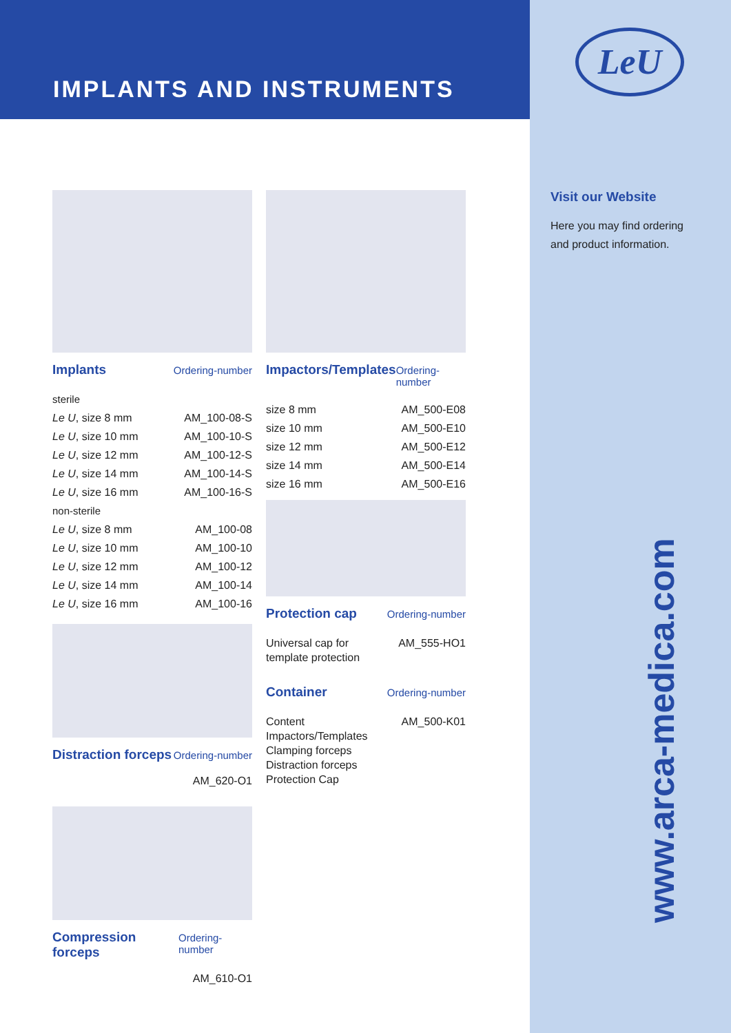IMPLANTS AND INSTRUMENTS
LeU
Implants Ordering-number
| sterile | |
| Le U , size 8 mm | AM_100-08-S |
| Le U , size 10 mm | AM_100-10-S |
| Le U , size 12 mm | AM_100-12-S |
| Le U , size 14 mm | AM_100-14-S |
| Le U , size 16 mm | AM_100-16-S |
| non-sterile | |
| Le U , size 8 mm | AM_100-08 |
| Le U , size 10 mm | AM_100-10 |
| Le U , size 12 mm | AM_100-12 |
| Le U , size 14 mm | AM_100-14 |
| Le U , size 16 mm | AM_100-16 |
Distraction forceps Ordering-number
AM_620-O1
Compression forceps Ordering-number
AM_610-O1
Impactors/Templates Ordering-number
| size 8 mm | AM_500-E08 |
| size 10 mm | AM_500-E10 |
| size 12 mm | AM_500-E12 |
| size 14 mm | AM_500-E14 |
| size 16 mm | AM_500-E16 |
Protection cap Ordering-number
| Universal cap for template protection | AM_555-HO1 |
Container Ordering-number
| Content Impactors/Templates Clamping forceps Distraction forceps Protection Cap | AM_500-K01 |
Visit our Website
Here you may find ordering and product information.
www.arca-medica.com